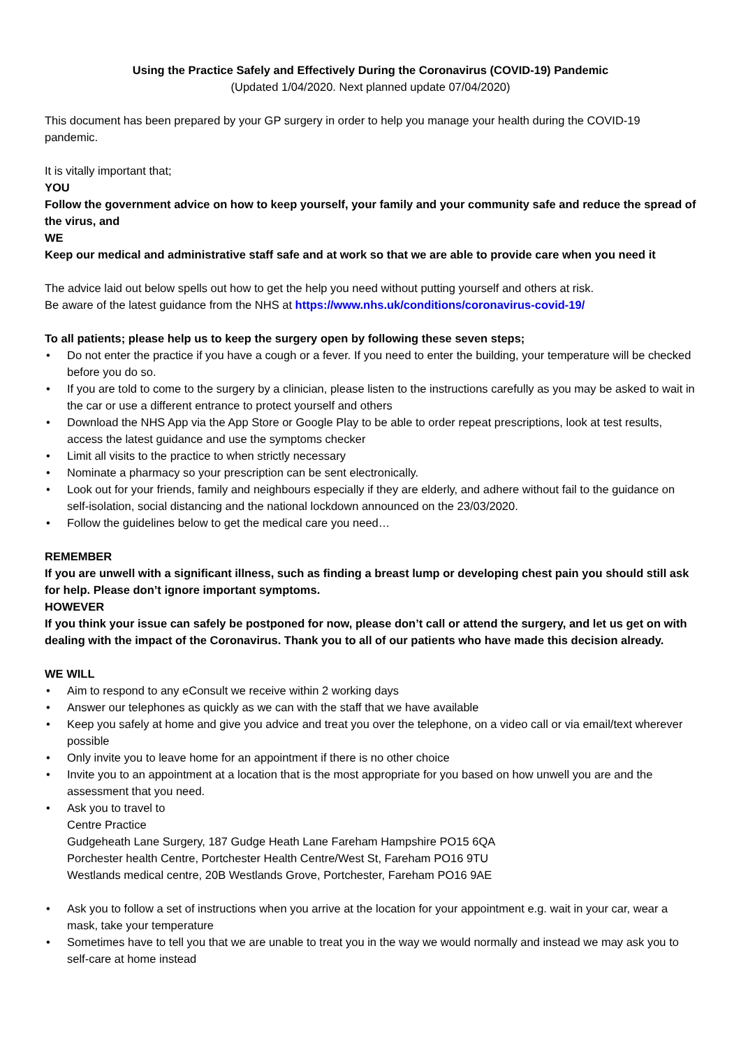Using the Practice Safely and Effectively During the Coronavirus (COVID-19) Pandemic
(Updated 1/04/2020. Next planned update 07/04/2020)
This document has been prepared by your GP surgery in order to help you manage your health during the COVID-19 pandemic.
It is vitally important that;
YOU
Follow the government advice on how to keep yourself, your family and your community safe and reduce the spread of the virus, and
WE
Keep our medical and administrative staff safe and at work so that we are able to provide care when you need it
The advice laid out below spells out how to get the help you need without putting yourself and others at risk.
Be aware of the latest guidance from the NHS at https://www.nhs.uk/conditions/coronavirus-covid-19/
To all patients; please help us to keep the surgery open by following these seven steps;
• Do not enter the practice if you have a cough or a fever. If you need to enter the building, your temperature will be checked before you do so.
• If you are told to come to the surgery by a clinician, please listen to the instructions carefully as you may be asked to wait in the car or use a different entrance to protect yourself and others
• Download the NHS App via the App Store or Google Play to be able to order repeat prescriptions, look at test results, access the latest guidance and use the symptoms checker
• Limit all visits to the practice to when strictly necessary
• Nominate a pharmacy so your prescription can be sent electronically.
• Look out for your friends, family and neighbours especially if they are elderly, and adhere without fail to the guidance on self-isolation, social distancing and the national lockdown announced on the 23/03/2020.
• Follow the guidelines below to get the medical care you need…
REMEMBER
If you are unwell with a significant illness, such as finding a breast lump or developing chest pain you should still ask for help. Please don’t ignore important symptoms.
HOWEVER
If you think your issue can safely be postponed for now, please don’t call or attend the surgery, and let us get on with dealing with the impact of the Coronavirus. Thank you to all of our patients who have made this decision already.
WE WILL
• Aim to respond to any eConsult we receive within 2 working days
• Answer our telephones as quickly as we can with the staff that we have available
• Keep you safely at home and give you advice and treat you over the telephone, on a video call or via email/text wherever possible
• Only invite you to leave home for an appointment if there is no other choice
• Invite you to an appointment at a location that is the most appropriate for you based on how unwell you are and the assessment that you need.
• Ask you to travel to
Centre Practice
Gudgeheath Lane Surgery, 187 Gudge Heath Lane Fareham Hampshire PO15 6QA
Porchester health Centre, Portchester Health Centre/West St, Fareham PO16 9TU
Westlands medical centre, 20B Westlands Grove, Portchester, Fareham PO16 9AE
• Ask you to follow a set of instructions when you arrive at the location for your appointment e.g. wait in your car, wear a mask, take your temperature
• Sometimes have to tell you that we are unable to treat you in the way we would normally and instead we may ask you to self-care at home instead